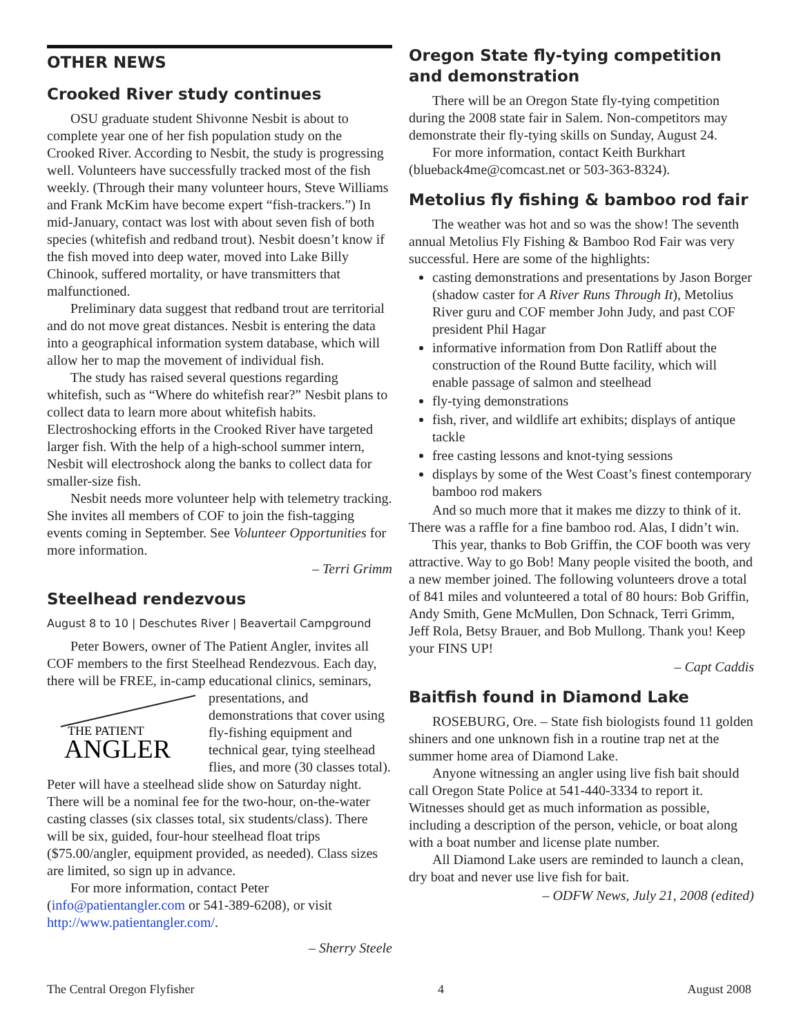OTHER NEWS
Crooked River study continues
OSU graduate student Shivonne Nesbit is about to complete year one of her fish population study on the Crooked River. According to Nesbit, the study is progressing well. Volunteers have successfully tracked most of the fish weekly. (Through their many volunteer hours, Steve Williams and Frank McKim have become expert “fish-trackers.”) In mid-January, contact was lost with about seven fish of both species (whitefish and redband trout). Nesbit doesn’t know if the fish moved into deep water, moved into Lake Billy Chinook, suffered mortality, or have transmitters that malfunctioned.
Preliminary data suggest that redband trout are territorial and do not move great distances. Nesbit is entering the data into a geographical information system database, which will allow her to map the movement of individual fish.
The study has raised several questions regarding whitefish, such as “Where do whitefish rear?” Nesbit plans to collect data to learn more about whitefish habits. Electroshocking efforts in the Crooked River have targeted larger fish. With the help of a high-school summer intern, Nesbit will electroshock along the banks to collect data for smaller-size fish.
Nesbit needs more volunteer help with telemetry tracking. She invites all members of COF to join the fish-tagging events coming in September. See Volunteer Opportunities for more information.
– Terri Grimm
Steelhead rendezvous
August 8 to 10 | Deschutes River | Beavertail Campground
Peter Bowers, owner of The Patient Angler, invites all COF members to the first Steelhead Rendezvous. Each day, there will be FREE, in-camp educational clinics, seminars,
THE PATIENT
ANGLER
presentations, and demonstrations that cover using fly-fishing equipment and technical gear, tying steelhead flies, and more (30 classes total). Peter will have a steelhead slide show on Saturday night. There will be a nominal fee for the two-hour, on-the-water casting classes (six classes total, six students/class). There will be six, guided, four-hour steelhead float trips ($75.00/angler, equipment provided, as needed). Class sizes are limited, so sign up in advance.
For more information, contact Peter (info@patientangler.com or 541-389-6208), or visit http://www.patientangler.com/.
– Sherry Steele
Oregon State fly-tying competition and demonstration
There will be an Oregon State fly-tying competition during the 2008 state fair in Salem. Non-competitors may demonstrate their fly-tying skills on Sunday, August 24.
For more information, contact Keith Burkhart (blueback4me@comcast.net or 503-363-8324).
Metolius fly fishing & bamboo rod fair
The weather was hot and so was the show! The seventh annual Metolius Fly Fishing & Bamboo Rod Fair was very successful. Here are some of the highlights:
casting demonstrations and presentations by Jason Borger (shadow caster for A River Runs Through It), Metolius River guru and COF member John Judy, and past COF president Phil Hagar
informative information from Don Ratliff about the construction of the Round Butte facility, which will enable passage of salmon and steelhead
fly-tying demonstrations
fish, river, and wildlife art exhibits; displays of antique tackle
free casting lessons and knot-tying sessions
displays by some of the West Coast’s finest contemporary bamboo rod makers
And so much more that it makes me dizzy to think of it. There was a raffle for a fine bamboo rod. Alas, I didn’t win.
This year, thanks to Bob Griffin, the COF booth was very attractive. Way to go Bob! Many people visited the booth, and a new member joined. The following volunteers drove a total of 841 miles and volunteered a total of 80 hours: Bob Griffin, Andy Smith, Gene McMullen, Don Schnack, Terri Grimm, Jeff Rola, Betsy Brauer, and Bob Mullong. Thank you! Keep your FINS UP!
– Capt Caddis
Baitfish found in Diamond Lake
ROSEBURG, Ore. – State fish biologists found 11 golden shiners and one unknown fish in a routine trap net at the summer home area of Diamond Lake.
Anyone witnessing an angler using live fish bait should call Oregon State Police at 541-440-3334 to report it. Witnesses should get as much information as possible, including a description of the person, vehicle, or boat along with a boat number and license plate number.
All Diamond Lake users are reminded to launch a clean, dry boat and never use live fish for bait.
– ODFW News, July 21, 2008 (edited)
The Central Oregon Flyfisher 4 August 2008